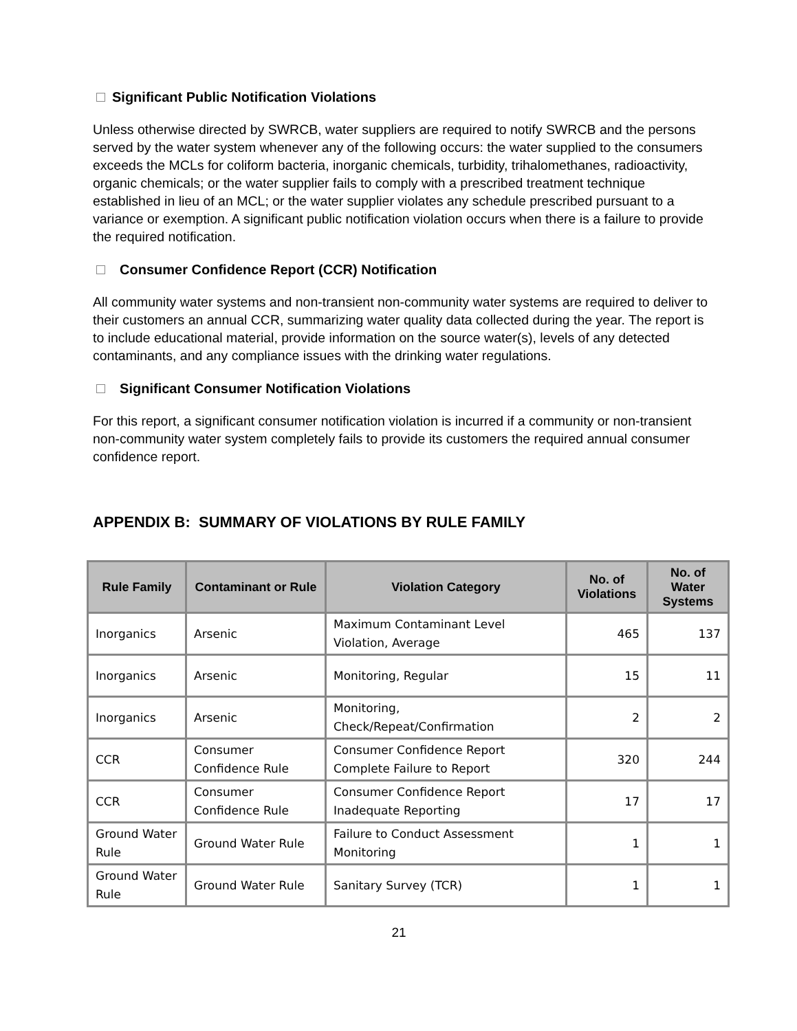Significant Public Notification Violations
Unless otherwise directed by SWRCB, water suppliers are required to notify SWRCB and the persons served by the water system whenever any of the following occurs: the water supplied to the consumers exceeds the MCLs for coliform bacteria, inorganic chemicals, turbidity, trihalomethanes, radioactivity, organic chemicals; or the water supplier fails to comply with a prescribed treatment technique established in lieu of an MCL; or the water supplier violates any schedule prescribed pursuant to a variance or exemption. A significant public notification violation occurs when there is a failure to provide the required notification.
Consumer Confidence Report (CCR) Notification
All community water systems and non-transient non-community water systems are required to deliver to their customers an annual CCR, summarizing water quality data collected during the year. The report is to include educational material, provide information on the source water(s), levels of any detected contaminants, and any compliance issues with the drinking water regulations.
Significant Consumer Notification Violations
For this report, a significant consumer notification violation is incurred if a community or non-transient non-community water system completely fails to provide its customers the required annual consumer confidence report.
APPENDIX B: SUMMARY OF VIOLATIONS BY RULE FAMILY
| Rule Family | Contaminant or Rule | Violation Category | No. of Violations | No. of Water Systems |
| --- | --- | --- | --- | --- |
| Inorganics | Arsenic | Maximum Contaminant Level Violation, Average | 465 | 137 |
| Inorganics | Arsenic | Monitoring, Regular | 15 | 11 |
| Inorganics | Arsenic | Monitoring, Check/Repeat/Confirmation | 2 | 2 |
| CCR | Consumer Confidence Rule | Consumer Confidence Report Complete Failure to Report | 320 | 244 |
| CCR | Consumer Confidence Rule | Consumer Confidence Report Inadequate Reporting | 17 | 17 |
| Ground Water Rule | Ground Water Rule | Failure to Conduct Assessment Monitoring | 1 | 1 |
| Ground Water Rule | Ground Water Rule | Sanitary Survey (TCR) | 1 | 1 |
21